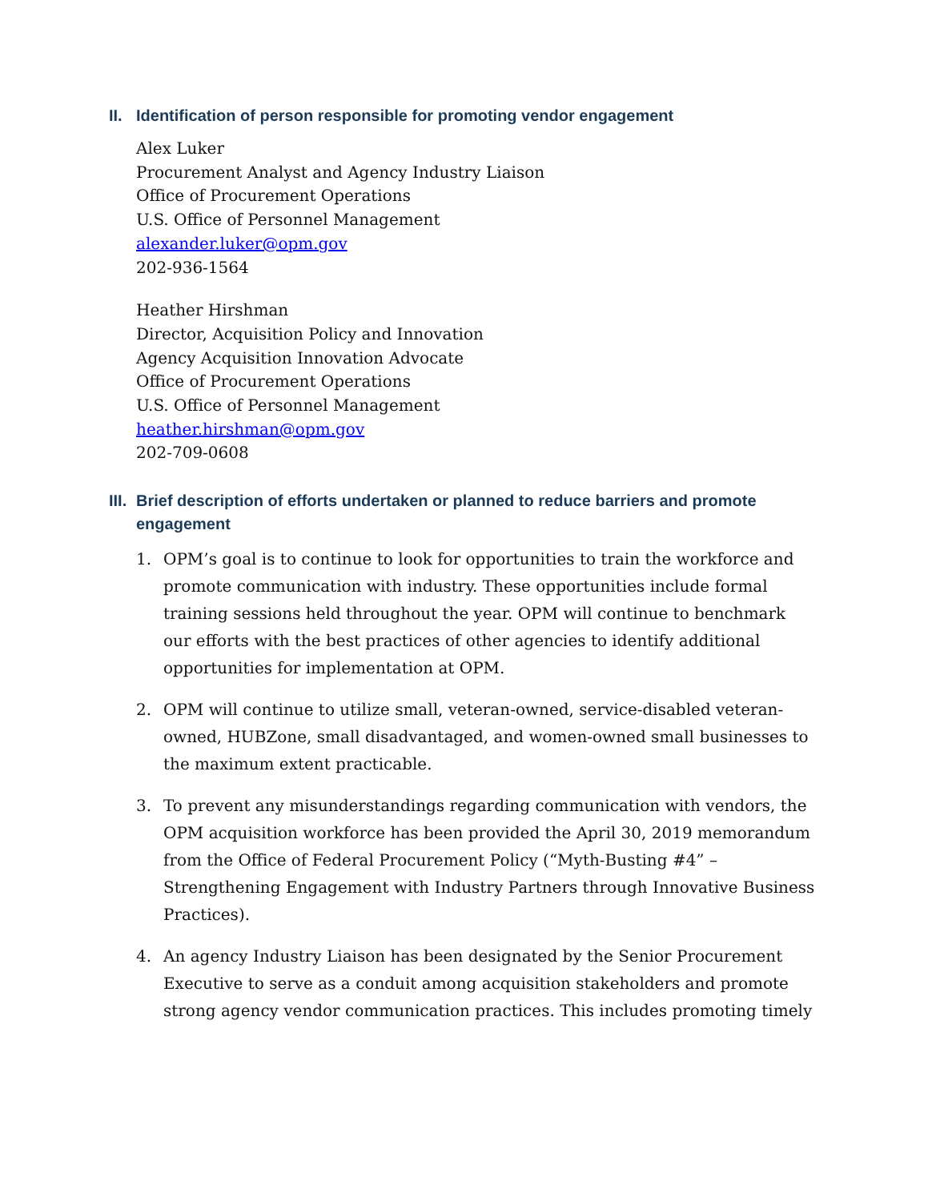II. Identification of person responsible for promoting vendor engagement
Alex Luker
Procurement Analyst and Agency Industry Liaison
Office of Procurement Operations
U.S. Office of Personnel Management
alexander.luker@opm.gov
202-936-1564
Heather Hirshman
Director, Acquisition Policy and Innovation
Agency Acquisition Innovation Advocate
Office of Procurement Operations
U.S. Office of Personnel Management
heather.hirshman@opm.gov
202-709-0608
III. Brief description of efforts undertaken or planned to reduce barriers and promote engagement
1. OPM’s goal is to continue to look for opportunities to train the workforce and promote communication with industry. These opportunities include formal training sessions held throughout the year. OPM will continue to benchmark our efforts with the best practices of other agencies to identify additional opportunities for implementation at OPM.
2. OPM will continue to utilize small, veteran-owned, service-disabled veteran-owned, HUBZone, small disadvantaged, and women-owned small businesses to the maximum extent practicable.
3. To prevent any misunderstandings regarding communication with vendors, the OPM acquisition workforce has been provided the April 30, 2019 memorandum from the Office of Federal Procurement Policy (“Myth-Busting #4” – Strengthening Engagement with Industry Partners through Innovative Business Practices).
4. An agency Industry Liaison has been designated by the Senior Procurement Executive to serve as a conduit among acquisition stakeholders and promote strong agency vendor communication practices. This includes promoting timely